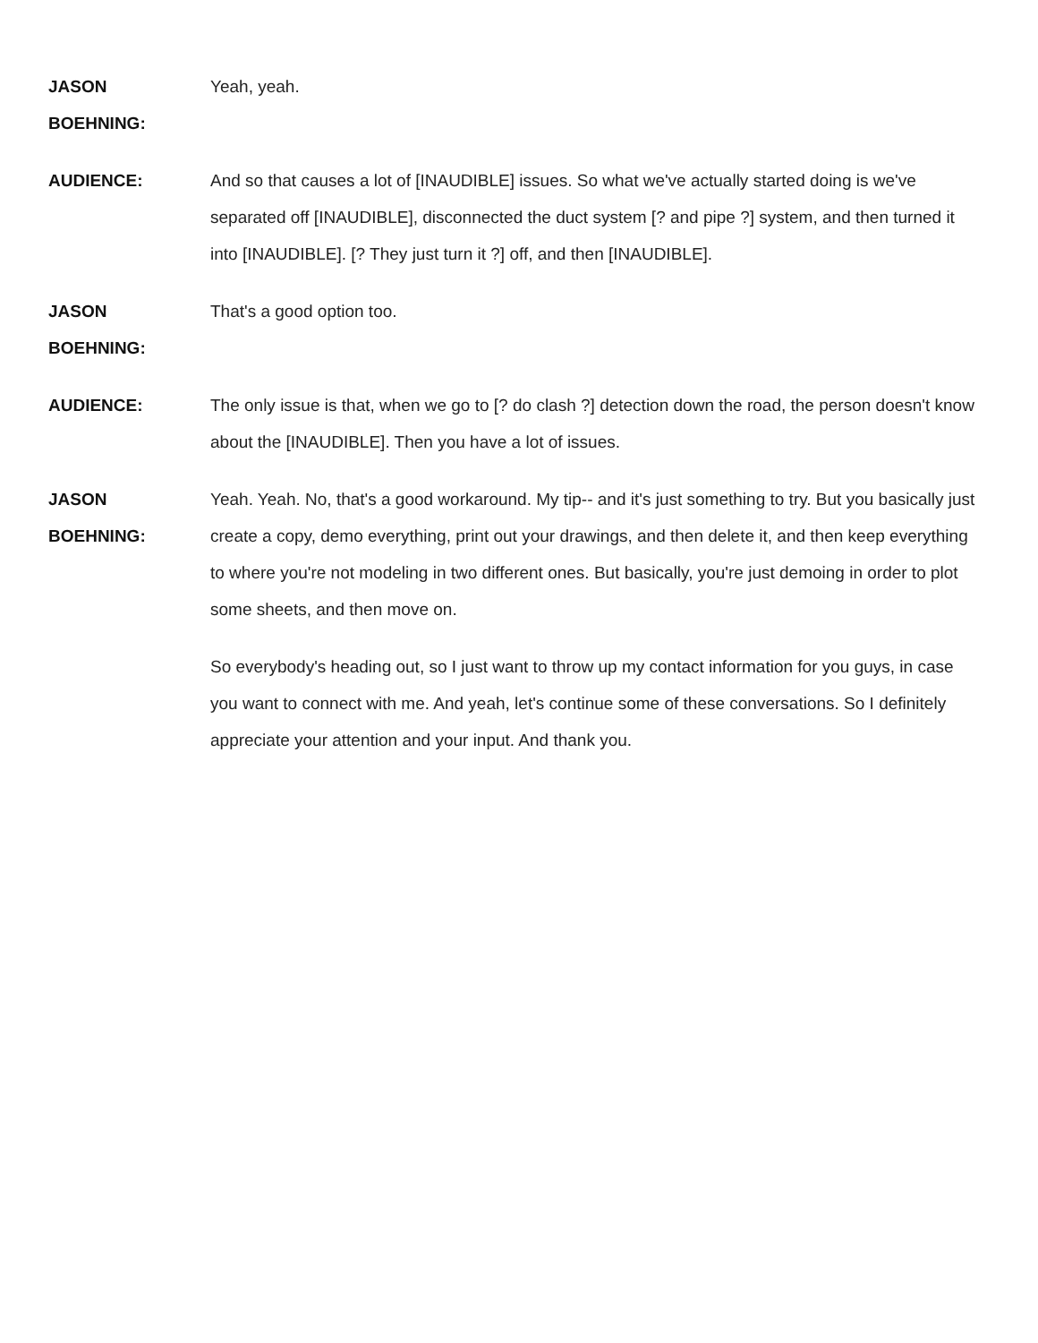JASON
BOEHNING:
Yeah, yeah.
AUDIENCE: And so that causes a lot of [INAUDIBLE] issues. So what we've actually started doing is we've separated off [INAUDIBLE], disconnected the duct system [? and pipe ?] system, and then turned it into [INAUDIBLE]. [? They just turn it ?] off, and then [INAUDIBLE].
JASON
BOEHNING:
That's a good option too.
AUDIENCE: The only issue is that, when we go to [? do clash ?] detection down the road, the person doesn't know about the [INAUDIBLE]. Then you have a lot of issues.
JASON
BOEHNING:
Yeah. Yeah. No, that's a good workaround. My tip-- and it's just something to try. But you basically just create a copy, demo everything, print out your drawings, and then delete it, and then keep everything to where you're not modeling in two different ones. But basically, you're just demoing in order to plot some sheets, and then move on.
So everybody's heading out, so I just want to throw up my contact information for you guys, in case you want to connect with me. And yeah, let's continue some of these conversations. So I definitely appreciate your attention and your input. And thank you.